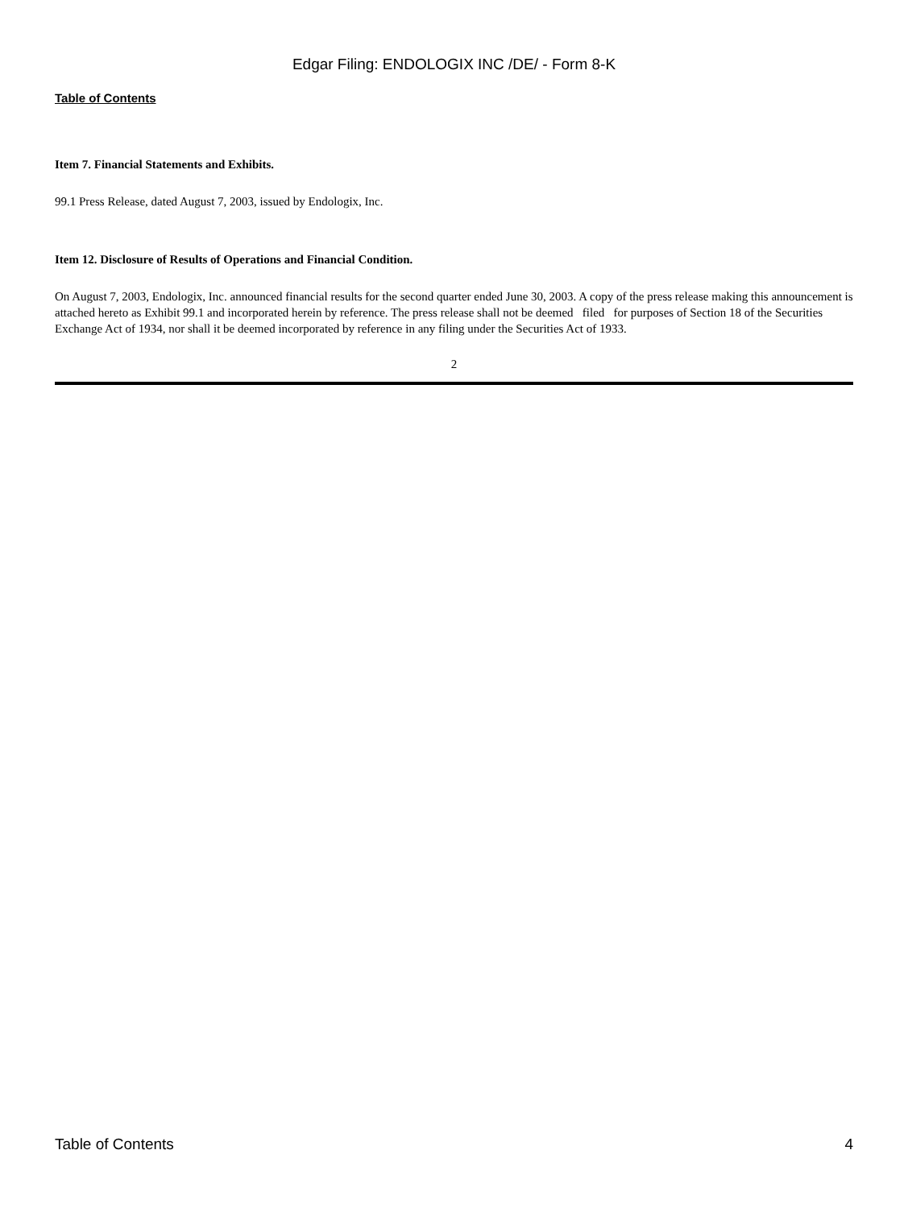Edgar Filing: ENDOLOGIX INC /DE/ - Form 8-K
Table of Contents
Item 7. Financial Statements and Exhibits.
99.1 Press Release, dated August 7, 2003, issued by Endologix, Inc.
Item 12. Disclosure of Results of Operations and Financial Condition.
On August 7, 2003, Endologix, Inc. announced financial results for the second quarter ended June 30, 2003. A copy of the press release making this announcement is attached hereto as Exhibit 99.1 and incorporated herein by reference. The press release shall not be deemed filed for purposes of Section 18 of the Securities Exchange Act of 1934, nor shall it be deemed incorporated by reference in any filing under the Securities Act of 1933.
2
Table of Contents 4